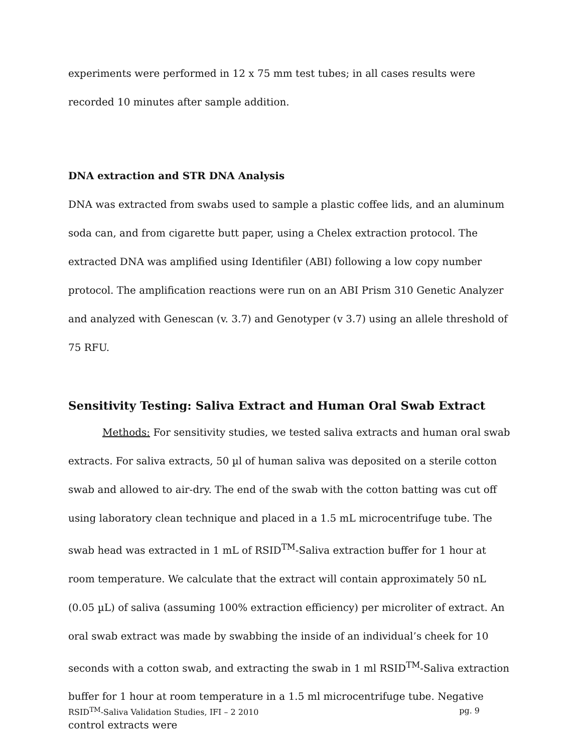experiments were performed in 12 x 75 mm test tubes; in all cases results were recorded 10 minutes after sample addition.
DNA extraction and STR DNA Analysis
DNA was extracted from swabs used to sample a plastic coffee lids, and an aluminum soda can, and from cigarette butt paper, using a Chelex extraction protocol. The extracted DNA was amplified using Identifiler (ABI) following a low copy number protocol. The amplification reactions were run on an ABI Prism 310 Genetic Analyzer and analyzed with Genescan (v. 3.7) and Genotyper (v 3.7) using an allele threshold of 75 RFU.
Sensitivity Testing: Saliva Extract and Human Oral Swab Extract
Methods: For sensitivity studies, we tested saliva extracts and human oral swab extracts. For saliva extracts, 50 µl of human saliva was deposited on a sterile cotton swab and allowed to air-dry. The end of the swab with the cotton batting was cut off using laboratory clean technique and placed in a 1.5 mL microcentrifuge tube. The swab head was extracted in 1 mL of RSID<sup>TM</sup>-Saliva extraction buffer for 1 hour at room temperature. We calculate that the extract will contain approximately 50 nL (0.05 µL) of saliva (assuming 100% extraction efficiency) per microliter of extract. An oral swab extract was made by swabbing the inside of an individual’s cheek for 10 seconds with a cotton swab, and extracting the swab in 1 ml RSID<sup>TM</sup>-Saliva extraction buffer for 1 hour at room temperature in a 1.5 ml microcentrifuge tube. Negative control extracts were
RSID<sup>TM</sup>-Saliva Validation Studies, IFI – 2 2010 pg. 9